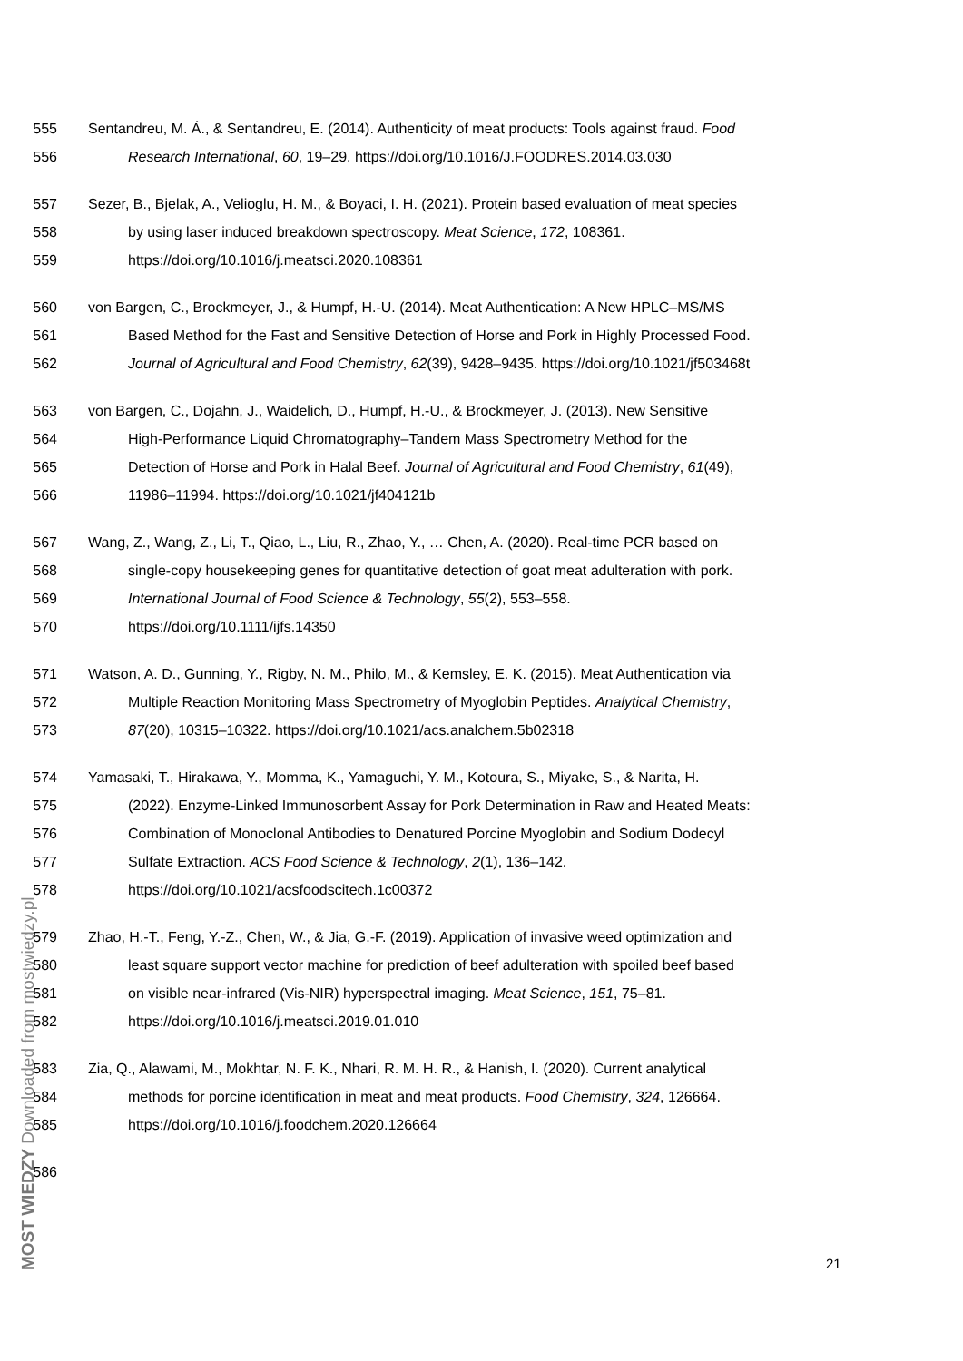555 Sentandreu, M. Á., & Sentandreu, E. (2014). Authenticity of meat products: Tools against fraud. Food
556 Research International, 60, 19–29. https://doi.org/10.1016/J.FOODRES.2014.03.030
557 Sezer, B., Bjelak, A., Velioglu, H. M., & Boyaci, I. H. (2021). Protein based evaluation of meat species
558 by using laser induced breakdown spectroscopy. Meat Science, 172, 108361.
559 https://doi.org/10.1016/j.meatsci.2020.108361
560 von Bargen, C., Brockmeyer, J., & Humpf, H.-U. (2014). Meat Authentication: A New HPLC–MS/MS
561 Based Method for the Fast and Sensitive Detection of Horse and Pork in Highly Processed Food.
562 Journal of Agricultural and Food Chemistry, 62(39), 9428–9435. https://doi.org/10.1021/jf503468t
563 von Bargen, C., Dojahn, J., Waidelich, D., Humpf, H.-U., & Brockmeyer, J. (2013). New Sensitive
564 High-Performance Liquid Chromatography–Tandem Mass Spectrometry Method for the
565 Detection of Horse and Pork in Halal Beef. Journal of Agricultural and Food Chemistry, 61(49),
566 11986–11994. https://doi.org/10.1021/jf404121b
567 Wang, Z., Wang, Z., Li, T., Qiao, L., Liu, R., Zhao, Y., … Chen, A. (2020). Real-time PCR based on
568 single-copy housekeeping genes for quantitative detection of goat meat adulteration with pork.
569 International Journal of Food Science & Technology, 55(2), 553–558.
570 https://doi.org/10.1111/ijfs.14350
571 Watson, A. D., Gunning, Y., Rigby, N. M., Philo, M., & Kemsley, E. K. (2015). Meat Authentication via
572 Multiple Reaction Monitoring Mass Spectrometry of Myoglobin Peptides. Analytical Chemistry,
573 87(20), 10315–10322. https://doi.org/10.1021/acs.analchem.5b02318
574 Yamasaki, T., Hirakawa, Y., Momma, K., Yamaguchi, Y. M., Kotoura, S., Miyake, S., & Narita, H.
575 (2022). Enzyme-Linked Immunosorbent Assay for Pork Determination in Raw and Heated Meats:
576 Combination of Monoclonal Antibodies to Denatured Porcine Myoglobin and Sodium Dodecyl
577 Sulfate Extraction. ACS Food Science & Technology, 2(1), 136–142.
578 https://doi.org/10.1021/acsfoodscitech.1c00372
579 Zhao, H.-T., Feng, Y.-Z., Chen, W., & Jia, G.-F. (2019). Application of invasive weed optimization and
580 least square support vector machine for prediction of beef adulteration with spoiled beef based
581 on visible near-infrared (Vis-NIR) hyperspectral imaging. Meat Science, 151, 75–81.
582 https://doi.org/10.1016/j.meatsci.2019.01.010
583 Zia, Q., Alawami, M., Mokhtar, N. F. K., Nhari, R. M. H. R., & Hanish, I. (2020). Current analytical
584 methods for porcine identification in meat and meat products. Food Chemistry, 324, 126664.
585 https://doi.org/10.1016/j.foodchem.2020.126664
586
21
MOST WIEDZY Downloaded from mostwiedzy.pl